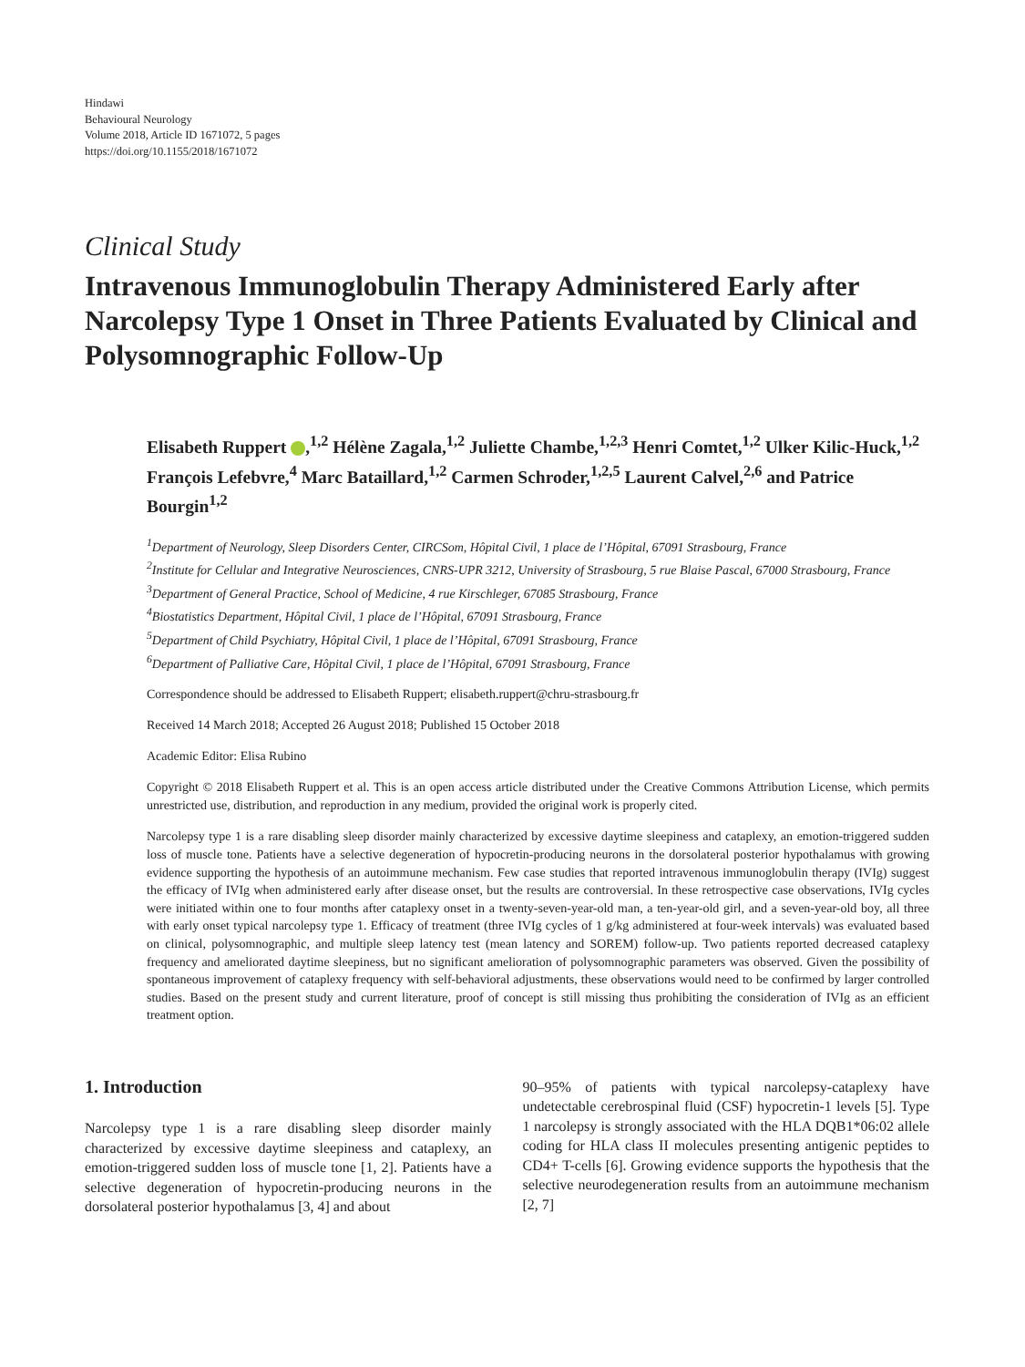Hindawi
Behavioural Neurology
Volume 2018, Article ID 1671072, 5 pages
https://doi.org/10.1155/2018/1671072
Clinical Study
Intravenous Immunoglobulin Therapy Administered Early after Narcolepsy Type 1 Onset in Three Patients Evaluated by Clinical and Polysomnographic Follow-Up
Elisabeth Ruppert ,<sup>1,2</sup> Hélène Zagala,<sup>1,2</sup> Juliette Chambe,<sup>1,2,3</sup> Henri Comtet,<sup>1,2</sup> Ulker Kilic-Huck,<sup>1,2</sup> François Lefebvre,<sup>4</sup> Marc Bataillard,<sup>1,2</sup> Carmen Schroder,<sup>1,2,5</sup> Laurent Calvel,<sup>2,6</sup> and Patrice Bourgin<sup>1,2</sup>
<sup>1</sup> Department of Neurology, Sleep Disorders Center, CIRCSom, Hôpital Civil, 1 place de l’Hôpital, 67091 Strasbourg, France
<sup>2</sup> Institute for Cellular and Integrative Neurosciences, CNRS-UPR 3212, University of Strasbourg, 5 rue Blaise Pascal, 67000 Strasbourg, France
<sup>3</sup> Department of General Practice, School of Medicine, 4 rue Kirschleger, 67085 Strasbourg, France
<sup>4</sup> Biostatistics Department, Hôpital Civil, 1 place de l’Hôpital, 67091 Strasbourg, France
<sup>5</sup> Department of Child Psychiatry, Hôpital Civil, 1 place de l’Hôpital, 67091 Strasbourg, France
<sup>6</sup> Department of Palliative Care, Hôpital Civil, 1 place de l’Hôpital, 67091 Strasbourg, France
Correspondence should be addressed to Elisabeth Ruppert; elisabeth.ruppert@chru-strasbourg.fr
Received 14 March 2018; Accepted 26 August 2018; Published 15 October 2018
Academic Editor: Elisa Rubino
Copyright © 2018 Elisabeth Ruppert et al. This is an open access article distributed under the Creative Commons Attribution License, which permits unrestricted use, distribution, and reproduction in any medium, provided the original work is properly cited.
Narcolepsy type 1 is a rare disabling sleep disorder mainly characterized by excessive daytime sleepiness and cataplexy, an emotion-triggered sudden loss of muscle tone. Patients have a selective degeneration of hypocretin-producing neurons in the dorsolateral posterior hypothalamus with growing evidence supporting the hypothesis of an autoimmune mechanism. Few case studies that reported intravenous immunoglobulin therapy (IVIg) suggest the efficacy of IVIg when administered early after disease onset, but the results are controversial. In these retrospective case observations, IVIg cycles were initiated within one to four months after cataplexy onset in a twenty-seven-year-old man, a ten-year-old girl, and a seven-year-old boy, all three with early onset typical narcolepsy type 1. Efficacy of treatment (three IVIg cycles of 1 g/kg administered at four-week intervals) was evaluated based on clinical, polysomnographic, and multiple sleep latency test (mean latency and SOREM) follow-up. Two patients reported decreased cataplexy frequency and ameliorated daytime sleepiness, but no significant amelioration of polysomnographic parameters was observed. Given the possibility of spontaneous improvement of cataplexy frequency with self-behavioral adjustments, these observations would need to be confirmed by larger controlled studies. Based on the present study and current literature, proof of concept is still missing thus prohibiting the consideration of IVIg as an efficient treatment option.
1. Introduction
Narcolepsy type 1 is a rare disabling sleep disorder mainly characterized by excessive daytime sleepiness and cataplexy, an emotion-triggered sudden loss of muscle tone [1, 2]. Patients have a selective degeneration of hypocretin-producing neurons in the dorsolateral posterior hypothalamus [3, 4] and about
90–95% of patients with typical narcolepsy-cataplexy have undetectable cerebrospinal fluid (CSF) hypocretin-1 levels [5]. Type 1 narcolepsy is strongly associated with the HLA DQB1*06:02 allele coding for HLA class II molecules presenting antigenic peptides to CD4+ T-cells [6]. Growing evidence supports the hypothesis that the selective neurodegeneration results from an autoimmune mechanism [2, 7]